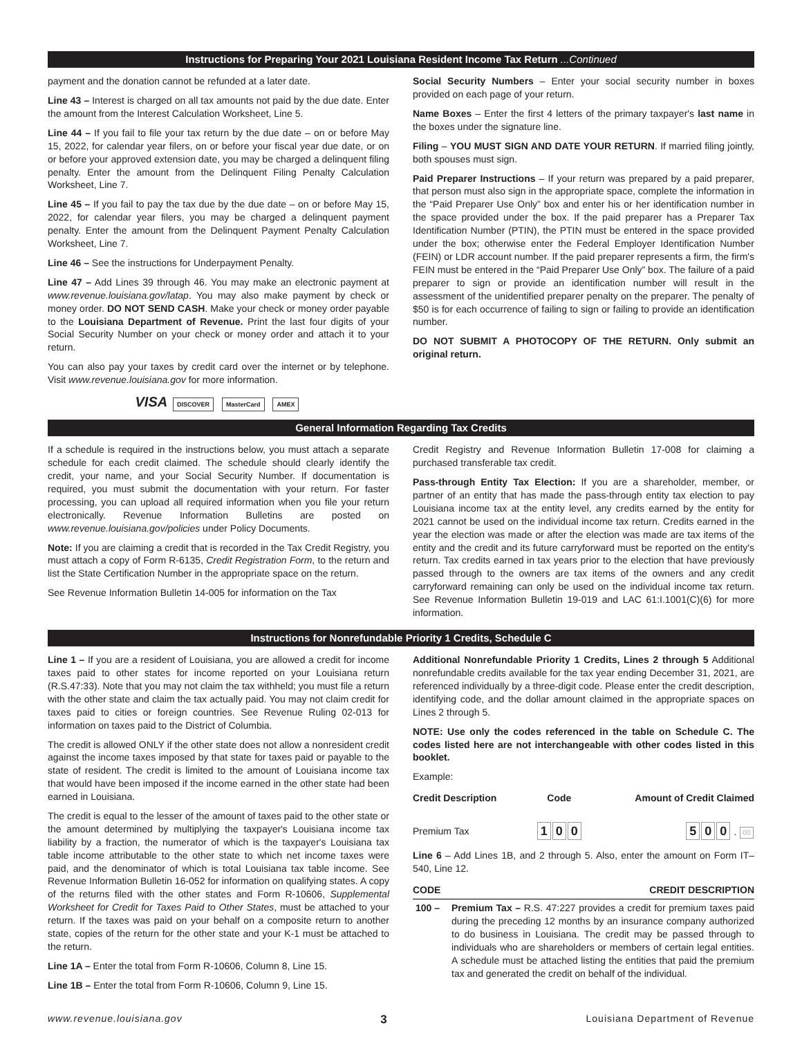Instructions for Preparing Your 2021 Louisiana Resident Income Tax Return ...Continued
payment and the donation cannot be refunded at a later date.
Line 43 – Interest is charged on all tax amounts not paid by the due date. Enter the amount from the Interest Calculation Worksheet, Line 5.
Line 44 – If you fail to file your tax return by the due date – on or before May 15, 2022, for calendar year filers, on or before your fiscal year due date, or on or before your approved extension date, you may be charged a delinquent filing penalty. Enter the amount from the Delinquent Filing Penalty Calculation Worksheet, Line 7.
Line 45 – If you fail to pay the tax due by the due date – on or before May 15, 2022, for calendar year filers, you may be charged a delinquent payment penalty. Enter the amount from the Delinquent Payment Penalty Calculation Worksheet, Line 7.
Line 46 – See the instructions for Underpayment Penalty.
Line 47 – Add Lines 39 through 46. You may make an electronic payment at www.revenue.louisiana.gov/latap. You may also make payment by check or money order. DO NOT SEND CASH. Make your check or money order payable to the Louisiana Department of Revenue. Print the last four digits of your Social Security Number on your check or money order and attach it to your return.
You can also pay your taxes by credit card over the internet or by telephone. Visit www.revenue.louisiana.gov for more information.
VISA DISCOVER MasterCard AMEX
Social Security Numbers – Enter your social security number in boxes provided on each page of your return.
Name Boxes – Enter the first 4 letters of the primary taxpayer's last name in the boxes under the signature line.
Filing – YOU MUST SIGN AND DATE YOUR RETURN. If married filing jointly, both spouses must sign.
Paid Preparer Instructions – If your return was prepared by a paid preparer, that person must also sign in the appropriate space, complete the information in the “Paid Preparer Use Only” box and enter his or her identification number in the space provided under the box. If the paid preparer has a Preparer Tax Identification Number (PTIN), the PTIN must be entered in the space provided under the box; otherwise enter the Federal Employer Identification Number (FEIN) or LDR account number. If the paid preparer represents a firm, the firm's FEIN must be entered in the “Paid Preparer Use Only” box. The failure of a paid preparer to sign or provide an identification number will result in the assessment of the unidentified preparer penalty on the preparer. The penalty of $50 is for each occurrence of failing to sign or failing to provide an identification number.
DO NOT SUBMIT A PHOTOCOPY OF THE RETURN. Only submit an original return.
General Information Regarding Tax Credits
If a schedule is required in the instructions below, you must attach a separate schedule for each credit claimed. The schedule should clearly identify the credit, your name, and your Social Security Number. If documentation is required, you must submit the documentation with your return. For faster processing, you can upload all required information when you file your return electronically. Revenue Information Bulletins are posted on www.revenue.louisiana.gov/policies under Policy Documents.
Note: If you are claiming a credit that is recorded in the Tax Credit Registry, you must attach a copy of Form R-6135, Credit Registration Form, to the return and list the State Certification Number in the appropriate space on the return.
See Revenue Information Bulletin 14-005 for information on the Tax
Credit Registry and Revenue Information Bulletin 17-008 for claiming a purchased transferable tax credit.
Pass-through Entity Tax Election: If you are a shareholder, member, or partner of an entity that has made the pass-through entity tax election to pay Louisiana income tax at the entity level, any credits earned by the entity for 2021 cannot be used on the individual income tax return. Credits earned in the year the election was made or after the election was made are tax items of the entity and the credit and its future carryforward must be reported on the entity's return. Tax credits earned in tax years prior to the election that have previously passed through to the owners are tax items of the owners and any credit carryforward remaining can only be used on the individual income tax return. See Revenue Information Bulletin 19-019 and LAC 61:I.1001(C)(6) for more information.
Instructions for Nonrefundable Priority 1 Credits, Schedule C
Line 1 – If you are a resident of Louisiana, you are allowed a credit for income taxes paid to other states for income reported on your Louisiana return (R.S.47:33). Note that you may not claim the tax withheld; you must file a return with the other state and claim the tax actually paid. You may not claim credit for taxes paid to cities or foreign countries. See Revenue Ruling 02-013 for information on taxes paid to the District of Columbia.
The credit is allowed ONLY if the other state does not allow a nonresident credit against the income taxes imposed by that state for taxes paid or payable to the state of resident. The credit is limited to the amount of Louisiana income tax that would have been imposed if the income earned in the other state had been earned in Louisiana.
The credit is equal to the lesser of the amount of taxes paid to the other state or the amount determined by multiplying the taxpayer's Louisiana income tax liability by a fraction, the numerator of which is the taxpayer's Louisiana tax table income attributable to the other state to which net income taxes were paid, and the denominator of which is total Louisiana tax table income. See Revenue Information Bulletin 16-052 for information on qualifying states. A copy of the returns filed with the other states and Form R-10606, Supplemental Worksheet for Credit for Taxes Paid to Other States, must be attached to your return. If the taxes was paid on your behalf on a composite return to another state, copies of the return for the other state and your K-1 must be attached to the return.
Line 1A – Enter the total from Form R-10606, Column 8, Line 15.
Line 1B – Enter the total from Form R-10606, Column 9, Line 15.
Additional Nonrefundable Priority 1 Credits, Lines 2 through 5 Additional nonrefundable credits available for the tax year ending December 31, 2021, are referenced individually by a three-digit code. Please enter the credit description, identifying code, and the dollar amount claimed in the appropriate spaces on Lines 2 through 5.
NOTE: Use only the codes referenced in the table on Schedule C. The codes listed here are not interchangeable with other codes listed in this booklet.
Example:
| Credit Description | Code | Amount of Credit Claimed |
| --- | --- | --- |
| Premium Tax | 1 0 0 | 5 0 0 . 00 |
Line 6 – Add Lines 1B, and 2 through 5. Also, enter the amount on Form IT–540, Line 12.
| CODE | CREDIT DESCRIPTION |
| --- | --- |
| 100 – | Premium Tax – R.S. 47:227 provides a credit for premium taxes paid during the preceding 12 months by an insurance company authorized to do business in Louisiana. The credit may be passed through to individuals who are shareholders or members of certain legal entities. A schedule must be attached listing the entities that paid the premium tax and generated the credit on behalf of the individual. |
www.revenue.louisiana.gov 3 Louisiana Department of Revenue